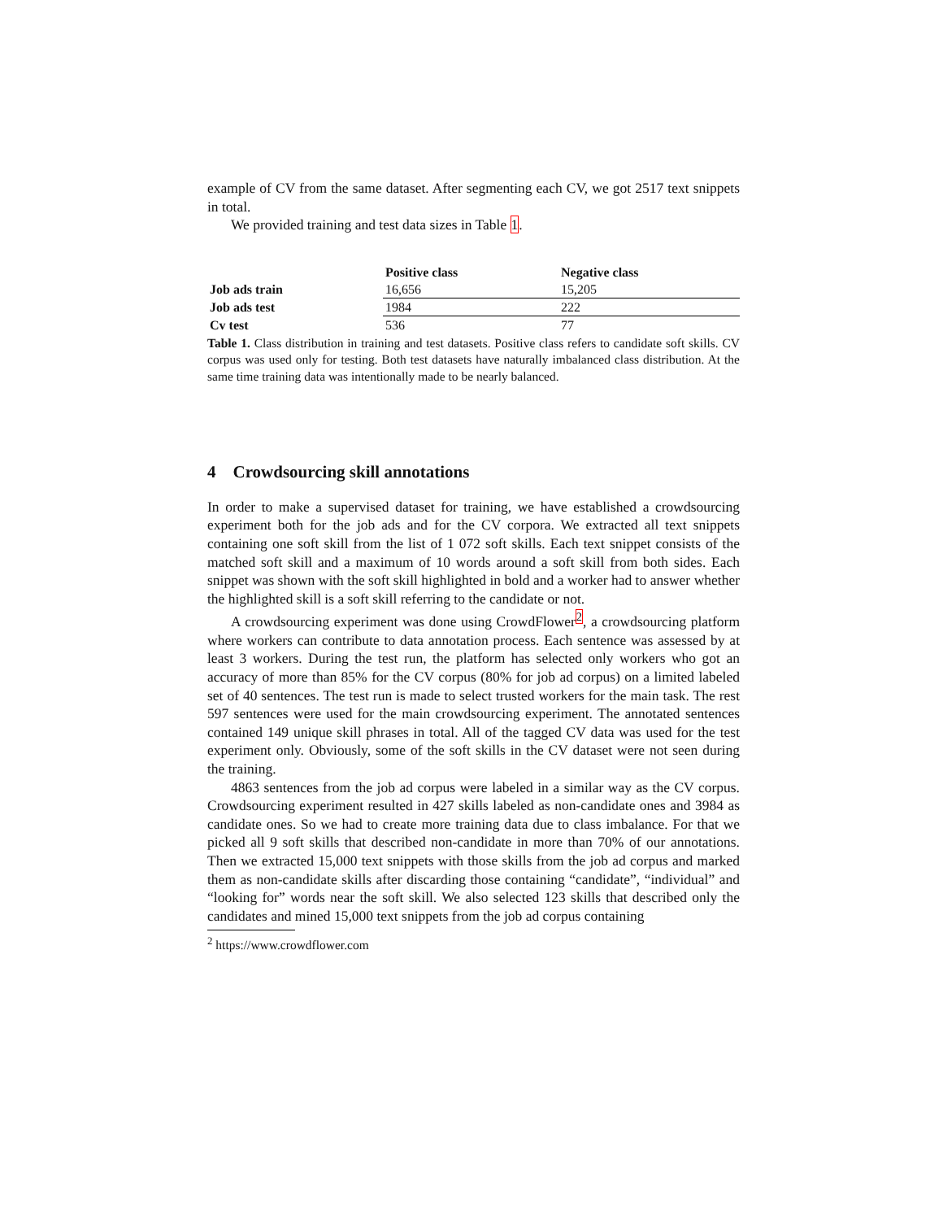example of CV from the same dataset. After segmenting each CV, we got 2517 text snippets in total.
We provided training and test data sizes in Table 1.
| | Positive class | Negative class |
| --- | --- | --- |
| Job ads train | 16,656 | 15,205 |
| Job ads test | 1984 | 222 |
| Cv test | 536 | 77 |
Table 1. Class distribution in training and test datasets. Positive class refers to candidate soft skills. CV corpus was used only for testing. Both test datasets have naturally imbalanced class distribution. At the same time training data was intentionally made to be nearly balanced.
4 Crowdsourcing skill annotations
In order to make a supervised dataset for training, we have established a crowdsourcing experiment both for the job ads and for the CV corpora. We extracted all text snippets containing one soft skill from the list of 1 072 soft skills. Each text snippet consists of the matched soft skill and a maximum of 10 words around a soft skill from both sides. Each snippet was shown with the soft skill highlighted in bold and a worker had to answer whether the highlighted skill is a soft skill referring to the candidate or not.
A crowdsourcing experiment was done using CrowdFlower<sup>2</sup>, a crowdsourcing platform where workers can contribute to data annotation process. Each sentence was assessed by at least 3 workers. During the test run, the platform has selected only workers who got an accuracy of more than 85% for the CV corpus (80% for job ad corpus) on a limited labeled set of 40 sentences. The test run is made to select trusted workers for the main task. The rest 597 sentences were used for the main crowdsourcing experiment. The annotated sentences contained 149 unique skill phrases in total. All of the tagged CV data was used for the test experiment only. Obviously, some of the soft skills in the CV dataset were not seen during the training.
4863 sentences from the job ad corpus were labeled in a similar way as the CV corpus. Crowdsourcing experiment resulted in 427 skills labeled as non-candidate ones and 3984 as candidate ones. So we had to create more training data due to class imbalance. For that we picked all 9 soft skills that described non-candidate in more than 70% of our annotations. Then we extracted 15,000 text snippets with those skills from the job ad corpus and marked them as non-candidate skills after discarding those containing “candidate”, “individual” and “looking for” words near the soft skill. We also selected 123 skills that described only the candidates and mined 15,000 text snippets from the job ad corpus containing
<sup>2</sup> https://www.crowdflower.com